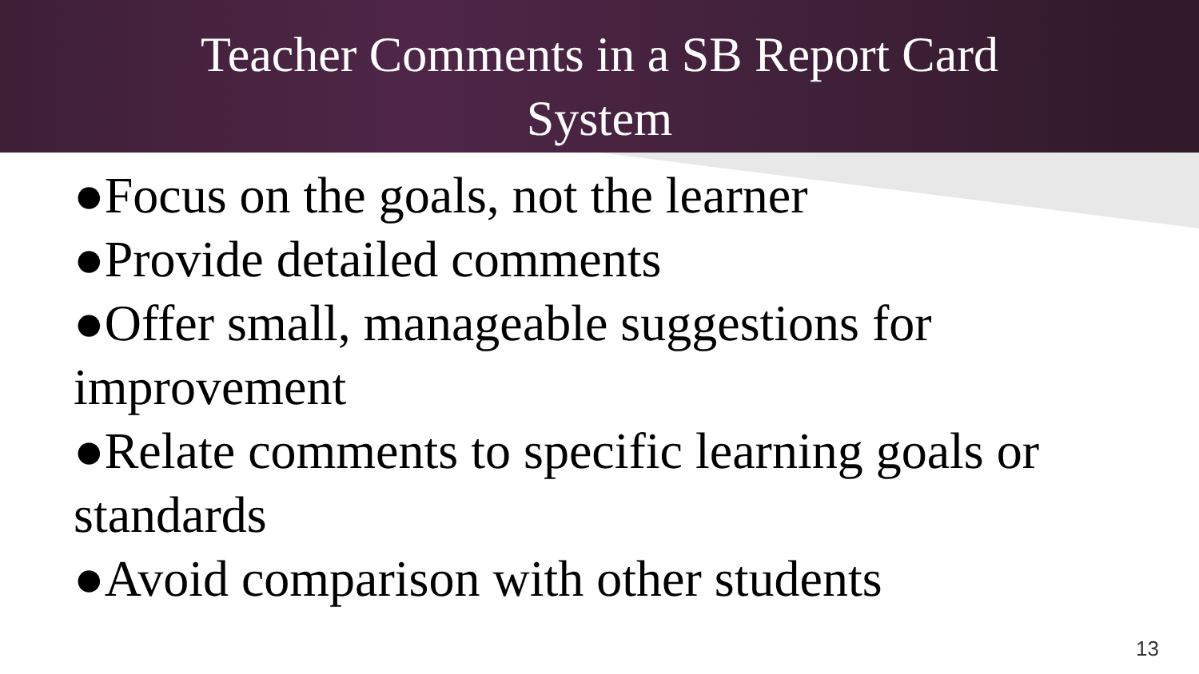Teacher Comments in a SB Report Card
System
●Focus on the goals, not the learner
●Provide detailed comments
●Offer small, manageable suggestions for improvement
●Relate comments to specific learning goals or standards
●Avoid comparison with other students
13